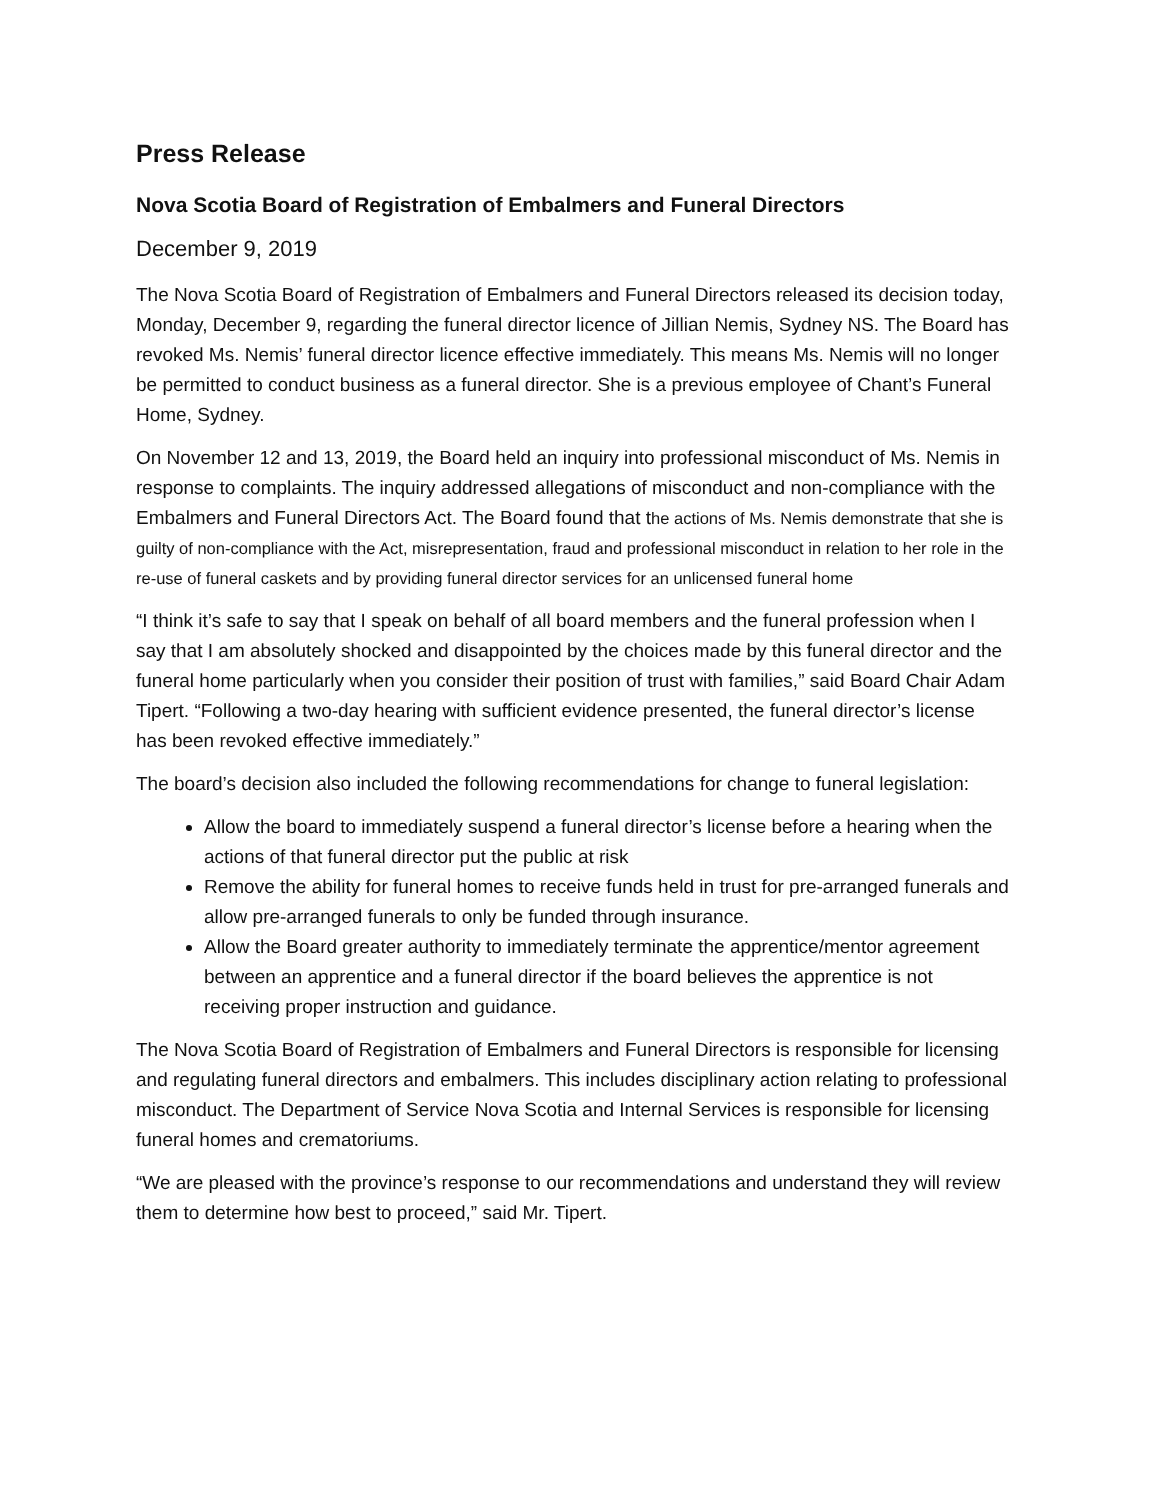Press Release
Nova Scotia Board of Registration of Embalmers and Funeral Directors
December 9, 2019
The Nova Scotia Board of Registration of Embalmers and Funeral Directors released its decision today, Monday, December 9, regarding the funeral director licence of Jillian Nemis, Sydney NS. The Board has revoked Ms. Nemis’ funeral director licence effective immediately. This means Ms. Nemis will no longer be permitted to conduct business as a funeral director. She is a previous employee of Chant’s Funeral Home, Sydney.
On November 12 and 13, 2019, the Board held an inquiry into professional misconduct of Ms. Nemis in response to complaints. The inquiry addressed allegations of misconduct and non-compliance with the Embalmers and Funeral Directors Act. The Board found that the actions of Ms. Nemis demonstrate that she is guilty of non-compliance with the Act, misrepresentation, fraud and professional misconduct in relation to her role in the re-use of funeral caskets and by providing funeral director services for an unlicensed funeral home
“I think it’s safe to say that I speak on behalf of all board members and the funeral profession when I say that I am absolutely shocked and disappointed by the choices made by this funeral director and the funeral home particularly when you consider their position of trust with families,” said Board Chair Adam Tipert. “Following a two-day hearing with sufficient evidence presented, the funeral director’s license has been revoked effective immediately.”
The board’s decision also included the following recommendations for change to funeral legislation:
Allow the board to immediately suspend a funeral director’s license before a hearing when the actions of that funeral director put the public at risk
Remove the ability for funeral homes to receive funds held in trust for pre-arranged funerals and allow pre-arranged funerals to only be funded through insurance.
Allow the Board greater authority to immediately terminate the apprentice/mentor agreement between an apprentice and a funeral director if the board believes the apprentice is not receiving proper instruction and guidance.
The Nova Scotia Board of Registration of Embalmers and Funeral Directors is responsible for licensing and regulating funeral directors and embalmers. This includes disciplinary action relating to professional misconduct. The Department of Service Nova Scotia and Internal Services is responsible for licensing funeral homes and crematoriums.
“We are pleased with the province’s response to our recommendations and understand they will review them to determine how best to proceed,” said Mr. Tipert.